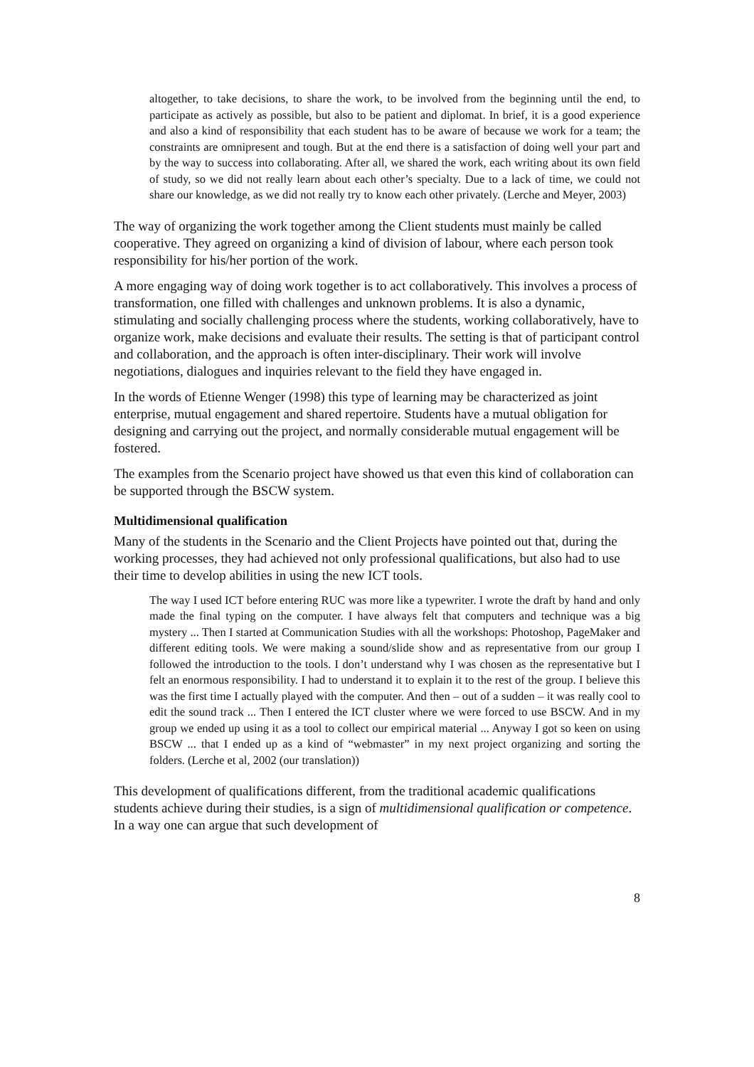altogether, to take decisions, to share the work, to be involved from the beginning until the end, to participate as actively as possible, but also to be patient and diplomat. In brief, it is a good experience and also a kind of responsibility that each student has to be aware of because we work for a team; the constraints are omnipresent and tough. But at the end there is a satisfaction of doing well your part and by the way to success into collaborating. After all, we shared the work, each writing about its own field of study, so we did not really learn about each other’s specialty. Due to a lack of time, we could not share our knowledge, as we did not really try to know each other privately. (Lerche and Meyer, 2003)
The way of organizing the work together among the Client students must mainly be called cooperative. They agreed on organizing a kind of division of labour, where each person took responsibility for his/her portion of the work.
A more engaging way of doing work together is to act collaboratively. This involves a process of transformation, one filled with challenges and unknown problems. It is also a dynamic, stimulating and socially challenging process where the students, working collaboratively, have to organize work, make decisions and evaluate their results. The setting is that of participant control and collaboration, and the approach is often inter-disciplinary. Their work will involve negotiations, dialogues and inquiries relevant to the field they have engaged in.
In the words of Etienne Wenger (1998) this type of learning may be characterized as joint enterprise, mutual engagement and shared repertoire. Students have a mutual obligation for designing and carrying out the project, and normally considerable mutual engagement will be fostered.
The examples from the Scenario project have showed us that even this kind of collaboration can be supported through the BSCW system.
Multidimensional qualification
Many of the students in the Scenario and the Client Projects have pointed out that, during the working processes, they had achieved not only professional qualifications, but also had to use their time to develop abilities in using the new ICT tools.
The way I used ICT before entering RUC was more like a typewriter. I wrote the draft by hand and only made the final typing on the computer. I have always felt that computers and technique was a big mystery ... Then I started at Communication Studies with all the workshops: Photoshop, PageMaker and different editing tools. We were making a sound/slide show and as representative from our group I followed the introduction to the tools. I don’t understand why I was chosen as the representative but I felt an enormous responsibility. I had to understand it to explain it to the rest of the group. I believe this was the first time I actually played with the computer. And then – out of a sudden – it was really cool to edit the sound track ... Then I entered the ICT cluster where we were forced to use BSCW. And in my group we ended up using it as a tool to collect our empirical material ... Anyway I got so keen on using BSCW ... that I ended up as a kind of “webmaster” in my next project organizing and sorting the folders. (Lerche et al, 2002 (our translation))
This development of qualifications different, from the traditional academic qualifications students achieve during their studies, is a sign of multidimensional qualification or competence. In a way one can argue that such development of
8